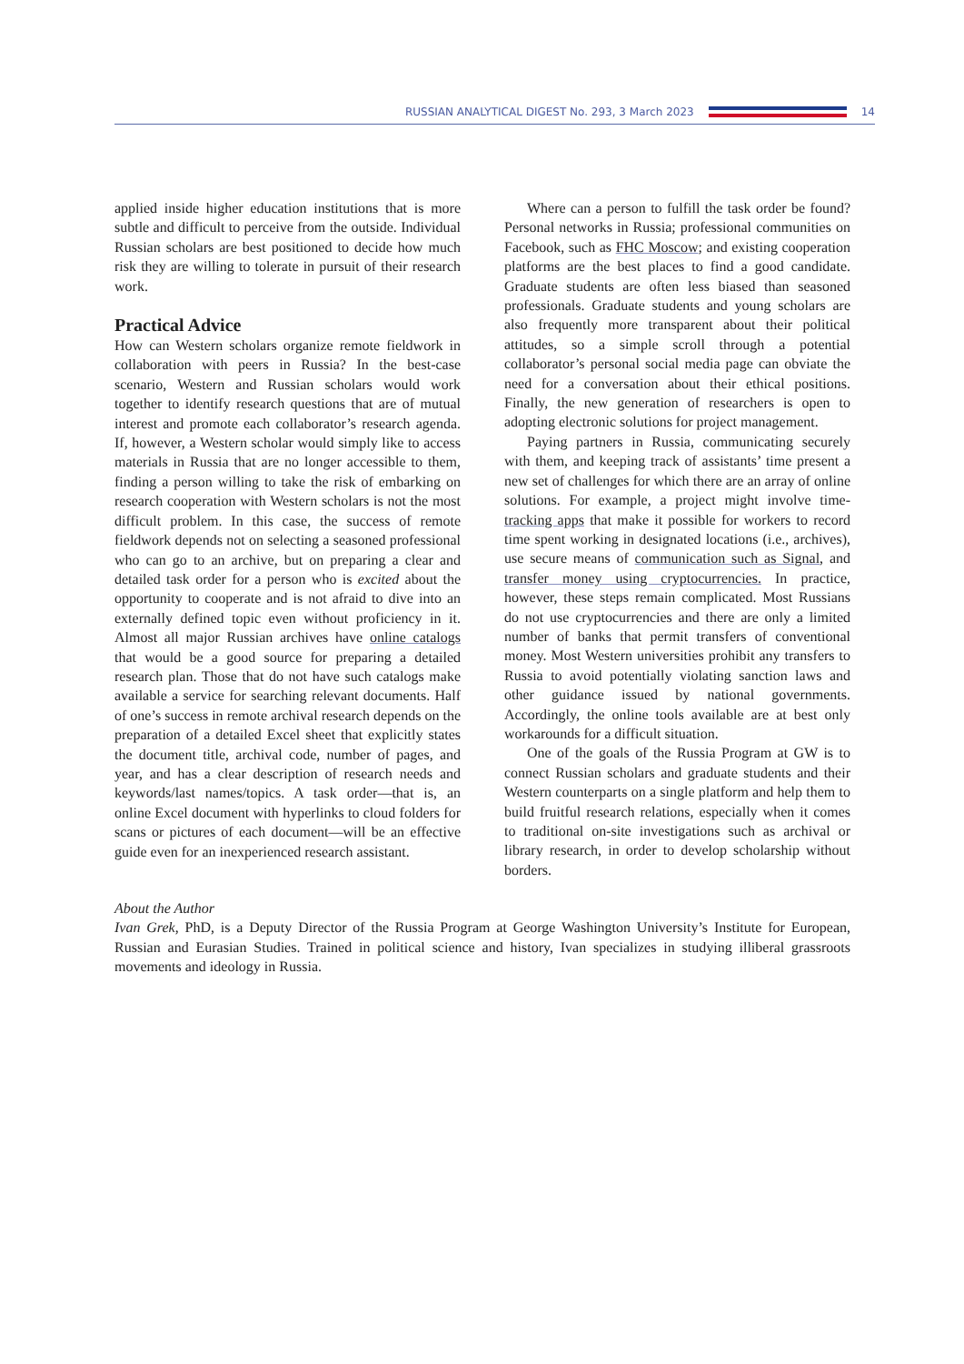RUSSIAN ANALYTICAL DIGEST No. 293, 3 March 2023
14
applied inside higher education institutions that is more subtle and difficult to perceive from the outside. Individual Russian scholars are best positioned to decide how much risk they are willing to tolerate in pursuit of their research work.
Practical Advice
How can Western scholars organize remote fieldwork in collaboration with peers in Russia? In the best-case scenario, Western and Russian scholars would work together to identify research questions that are of mutual interest and promote each collaborator’s research agenda. If, however, a Western scholar would simply like to access materials in Russia that are no longer accessible to them, finding a person willing to take the risk of embarking on research cooperation with Western scholars is not the most difficult problem. In this case, the success of remote fieldwork depends not on selecting a seasoned professional who can go to an archive, but on preparing a clear and detailed task order for a person who is excited about the opportunity to cooperate and is not afraid to dive into an externally defined topic even without proficiency in it. Almost all major Russian archives have online catalogs that would be a good source for preparing a detailed research plan. Those that do not have such catalogs make available a service for searching relevant documents. Half of one’s success in remote archival research depends on the preparation of a detailed Excel sheet that explicitly states the document title, archival code, number of pages, and year, and has a clear description of research needs and keywords/last names/topics. A task order—that is, an online Excel document with hyperlinks to cloud folders for scans or pictures of each document—will be an effective guide even for an inexperienced research assistant.
Where can a person to fulfill the task order be found? Personal networks in Russia; professional communities on Facebook, such as FHC Moscow; and existing cooperation platforms are the best places to find a good candidate. Graduate students are often less biased than seasoned professionals. Graduate students and young scholars are also frequently more transparent about their political attitudes, so a simple scroll through a potential collaborator’s personal social media page can obviate the need for a conversation about their ethical positions. Finally, the new generation of researchers is open to adopting electronic solutions for project management.
Paying partners in Russia, communicating securely with them, and keeping track of assistants’ time present a new set of challenges for which there are an array of online solutions. For example, a project might involve time-tracking apps that make it possible for workers to record time spent working in designated locations (i.e., archives), use secure means of communication such as Signal, and transfer money using cryptocurrencies. In practice, however, these steps remain complicated. Most Russians do not use cryptocurrencies and there are only a limited number of banks that permit transfers of conventional money. Most Western universities prohibit any transfers to Russia to avoid potentially violating sanction laws and other guidance issued by national governments. Accordingly, the online tools available are at best only workarounds for a difficult situation.
One of the goals of the Russia Program at GW is to connect Russian scholars and graduate students and their Western counterparts on a single platform and help them to build fruitful research relations, especially when it comes to traditional on-site investigations such as archival or library research, in order to develop scholarship without borders.
About the Author
Ivan Grek, PhD, is a Deputy Director of the Russia Program at George Washington University’s Institute for European, Russian and Eurasian Studies. Trained in political science and history, Ivan specializes in studying illiberal grassroots movements and ideology in Russia.